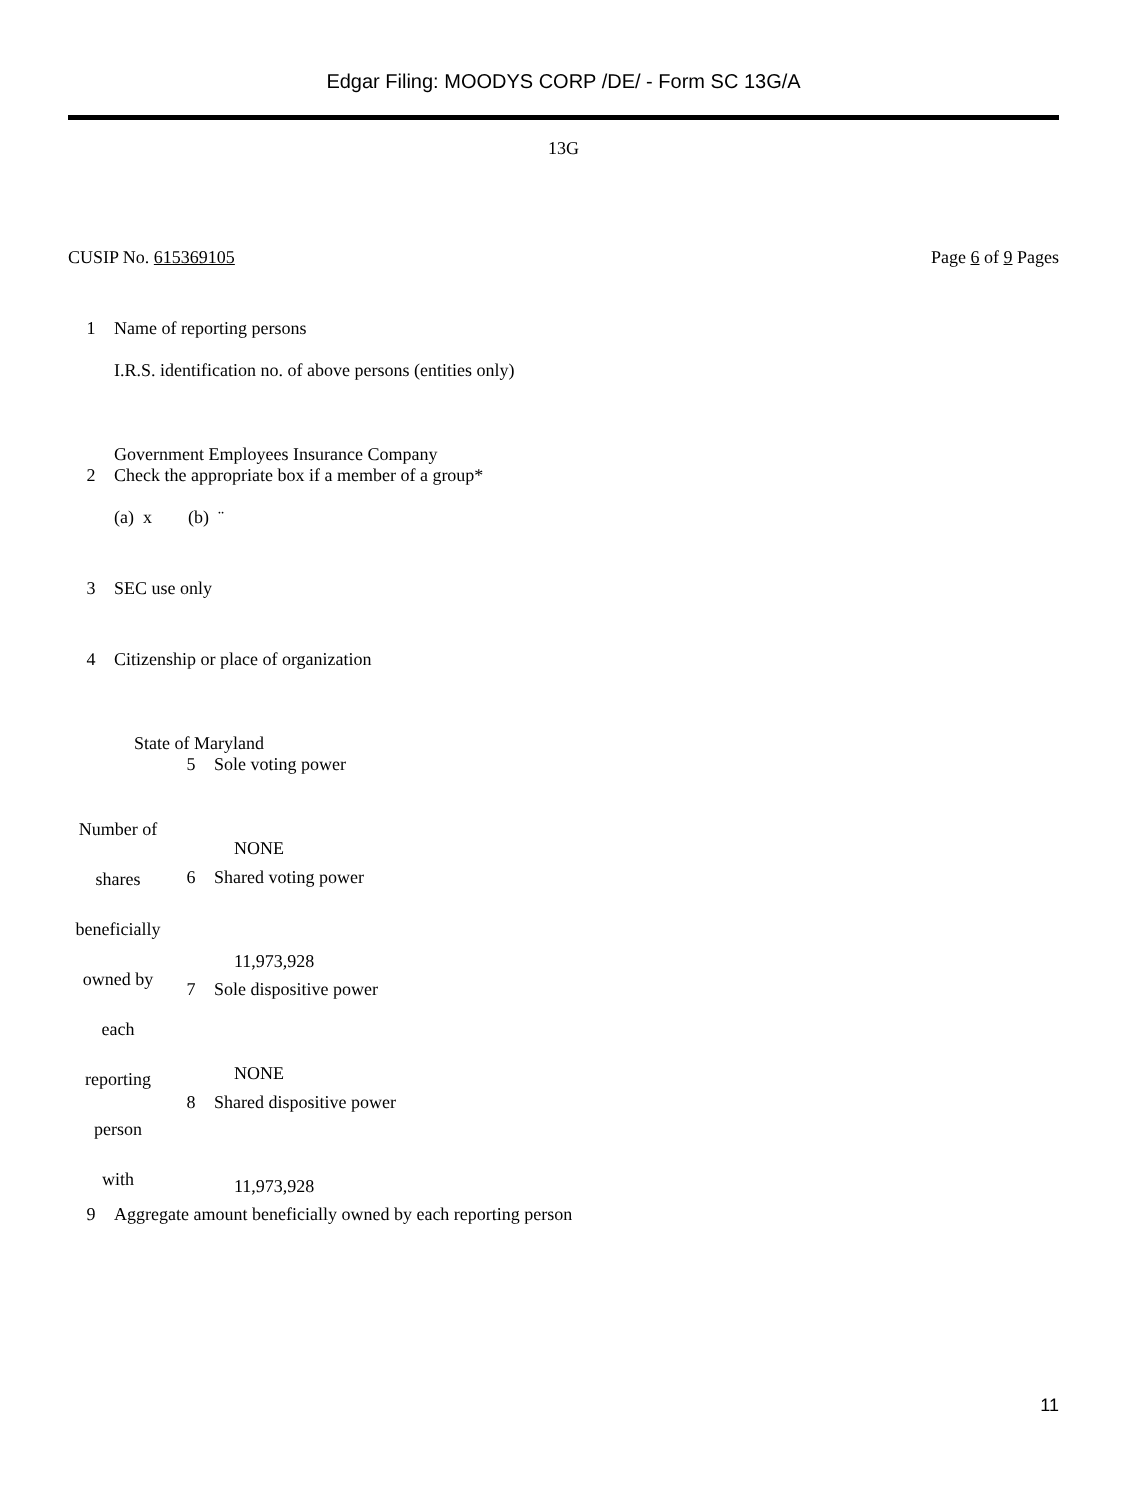Edgar Filing: MOODYS CORP /DE/ - Form SC 13G/A
13G
CUSIP No. 615369105 Page 6 of 9 Pages
| 1 | Name of reporting persons I.R.S. identification no. of above persons (entities only) Government Employees Insurance Company |
| 2 | Check the appropriate box if a member of a group* (a) x (b) ¨ |
| 3 | SEC use only |
| 4 | Citizenship or place of organization State of Maryland |
| Number of shares beneficially owned by each reporting person with | 5 | Sole voting power NONE |
| | 6 | Shared voting power 11,973,928 |
| | 7 | Sole dispositive power NONE |
| | 8 | Shared dispositive power 11,973,928 |
| 9 | Aggregate amount beneficially owned by each reporting person |
11